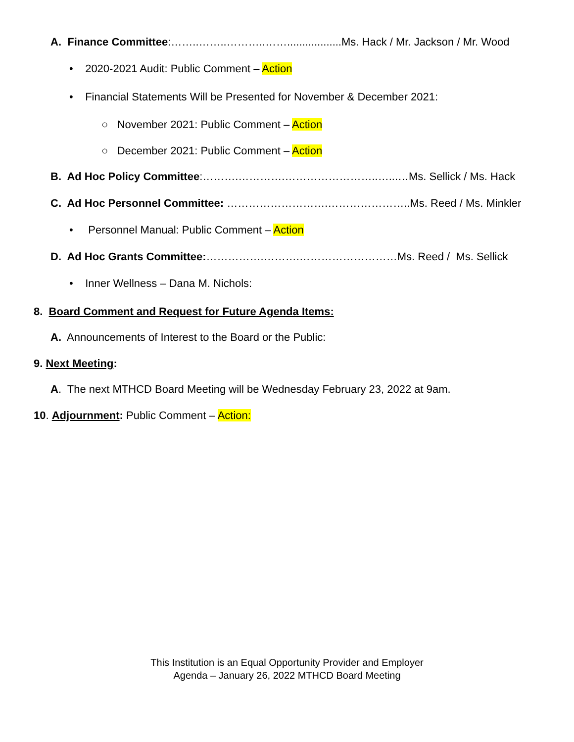A. Finance Committee:……..……..………..……..................Ms. Hack / Mr. Jackson / Mr. Wood
• 2020-2021 Audit: Public Comment – Action
• Financial Statements Will be Presented for November & December 2021:
○ November 2021: Public Comment – Action
○ December 2021: Public Comment – Action
B. Ad Hoc Policy Committee:……….………….……………………..…...…Ms. Sellick / Ms. Hack
C. Ad Hoc Personnel Committee: ……………………….…………………..Ms. Reed / Ms. Minkler
• Personnel Manual: Public Comment – Action
D. Ad Hoc Grants Committee:…………….……….………………………Ms. Reed / Ms. Sellick
• Inner Wellness – Dana M. Nichols:
8. Board Comment and Request for Future Agenda Items:
A. Announcements of Interest to the Board or the Public:
9. Next Meeting:
A. The next MTHCD Board Meeting will be Wednesday February 23, 2022 at 9am.
10. Adjournment: Public Comment – Action:
This Institution is an Equal Opportunity Provider and Employer
Agenda – January 26, 2022 MTHCD Board Meeting